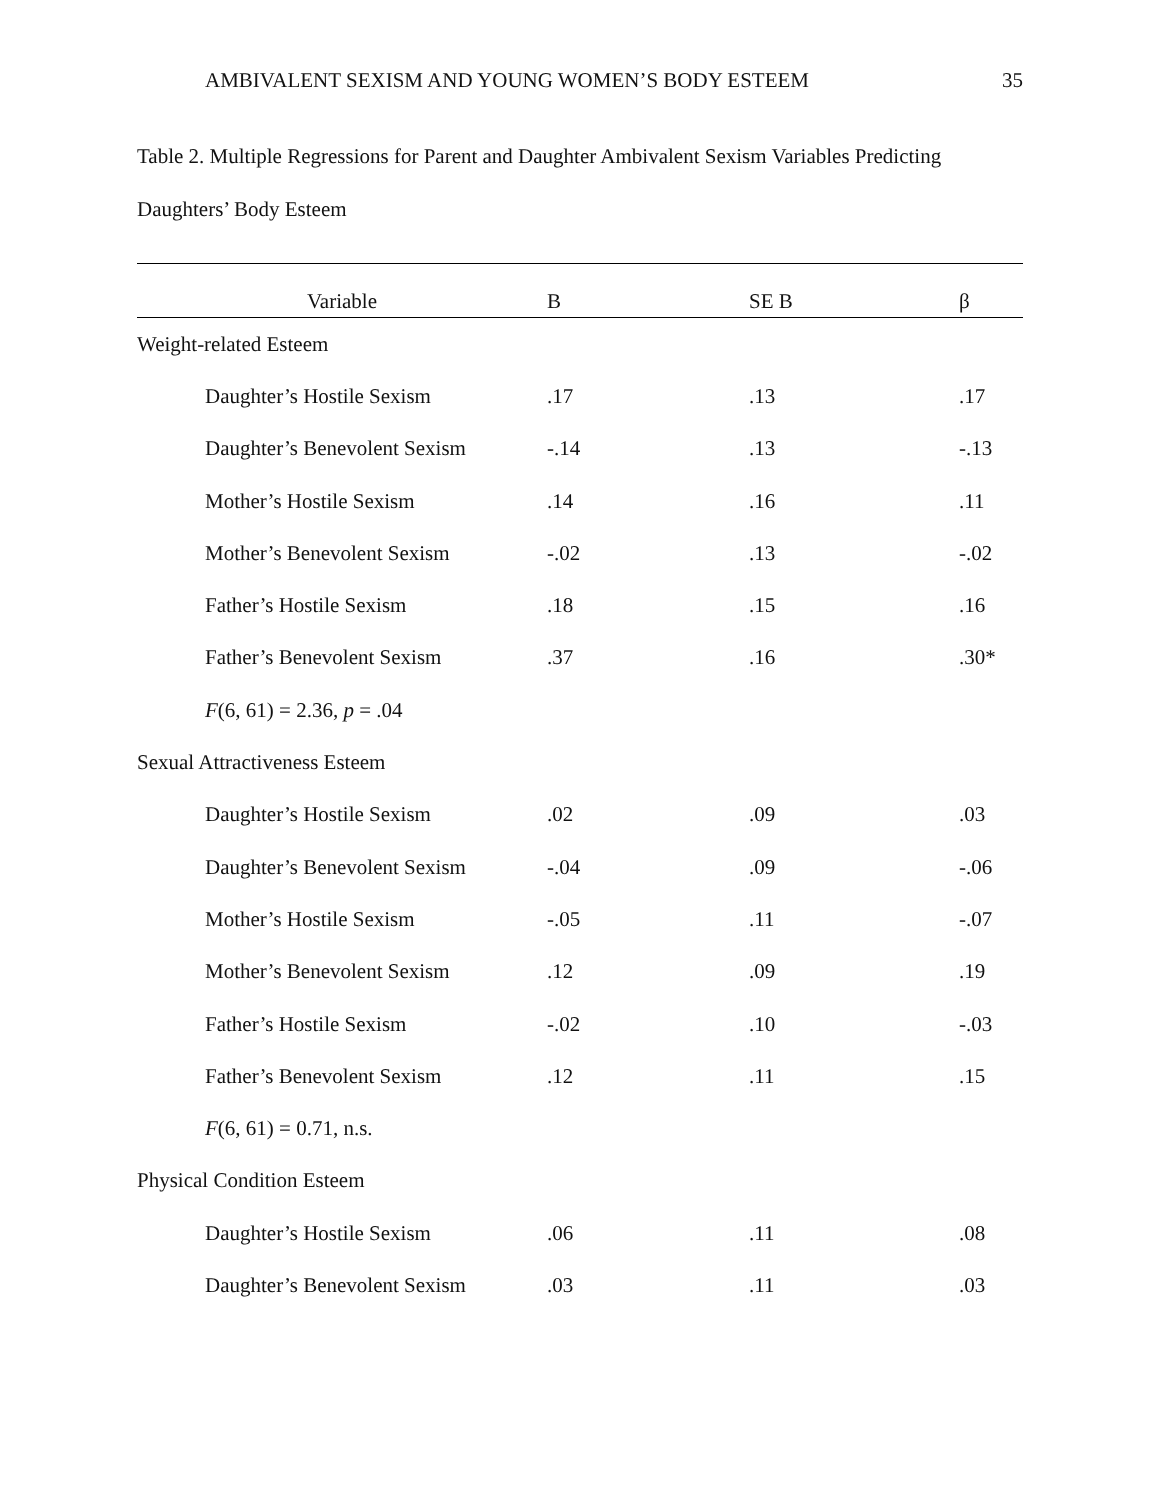AMBIVALENT SEXISM AND YOUNG WOMEN’S BODY ESTEEM 35
Table 2. Multiple Regressions for Parent and Daughter Ambivalent Sexism Variables Predicting
Daughters’ Body Esteem
| Variable | B | SE B | β |
| --- | --- | --- | --- |
| Weight-related Esteem | | | |
| Daughter’s Hostile Sexism | .17 | .13 | .17 |
| Daughter’s Benevolent Sexism | -.14 | .13 | -.13 |
| Mother’s Hostile Sexism | .14 | .16 | .11 |
| Mother’s Benevolent Sexism | -.02 | .13 | -.02 |
| Father’s Hostile Sexism | .18 | .15 | .16 |
| Father’s Benevolent Sexism | .37 | .16 | .30* |
| F (6, 61) = 2.36, p = .04 | | | |
| Sexual Attractiveness Esteem | | | |
| Daughter’s Hostile Sexism | .02 | .09 | .03 |
| Daughter’s Benevolent Sexism | -.04 | .09 | -.06 |
| Mother’s Hostile Sexism | -.05 | .11 | -.07 |
| Mother’s Benevolent Sexism | .12 | .09 | .19 |
| Father’s Hostile Sexism | -.02 | .10 | -.03 |
| Father’s Benevolent Sexism | .12 | .11 | .15 |
| F (6, 61) = 0.71, n.s. | | | |
| Physical Condition Esteem | | | |
| Daughter’s Hostile Sexism | .06 | .11 | .08 |
| Daughter’s Benevolent Sexism | .03 | .11 | .03 |